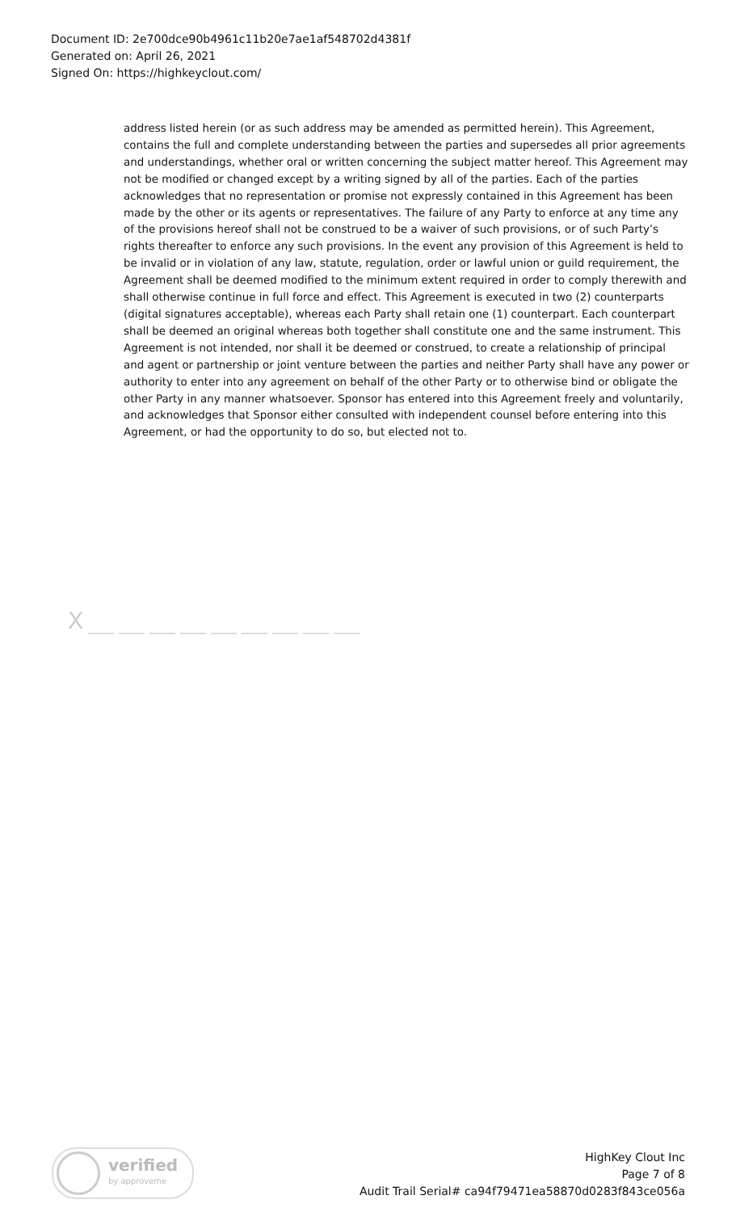Document ID: 2e700dce90b4961c11b20e7ae1af548702d4381f
Generated on: April 26, 2021
Signed On: https://highkeyclout.com/
address listed herein (or as such address may be amended as permitted herein). This Agreement, contains the full and complete understanding between the parties and supersedes all prior agreements and understandings, whether oral or written concerning the subject matter hereof. This Agreement may not be modified or changed except by a writing signed by all of the parties. Each of the parties acknowledges that no representation or promise not expressly contained in this Agreement has been made by the other or its agents or representatives. The failure of any Party to enforce at any time any of the provisions hereof shall not be construed to be a waiver of such provisions, or of such Party’s rights thereafter to enforce any such provisions. In the event any provision of this Agreement is held to be invalid or in violation of any law, statute, regulation, order or lawful union or guild requirement, the Agreement shall be deemed modified to the minimum extent required in order to comply therewith and shall otherwise continue in full force and effect. This Agreement is executed in two (2) counterparts (digital signatures acceptable), whereas each Party shall retain one (1) counterpart. Each counterpart shall be deemed an original whereas both together shall constitute one and the same instrument. This Agreement is not intended, nor shall it be deemed or construed, to create a relationship of principal and agent or partnership or joint venture between the parties and neither Party shall have any power or authority to enter into any agreement on behalf of the other Party or to otherwise bind or obligate the other Party in any manner whatsoever. Sponsor has entered into this Agreement freely and voluntarily, and acknowledges that Sponsor either consulted with independent counsel before entering into this Agreement, or had the opportunity to do so, but elected not to.
X
verified
by approveme
HighKey Clout Inc
Page 7 of 8
Audit Trail Serial# ca94f79471ea58870d0283f843ce056a